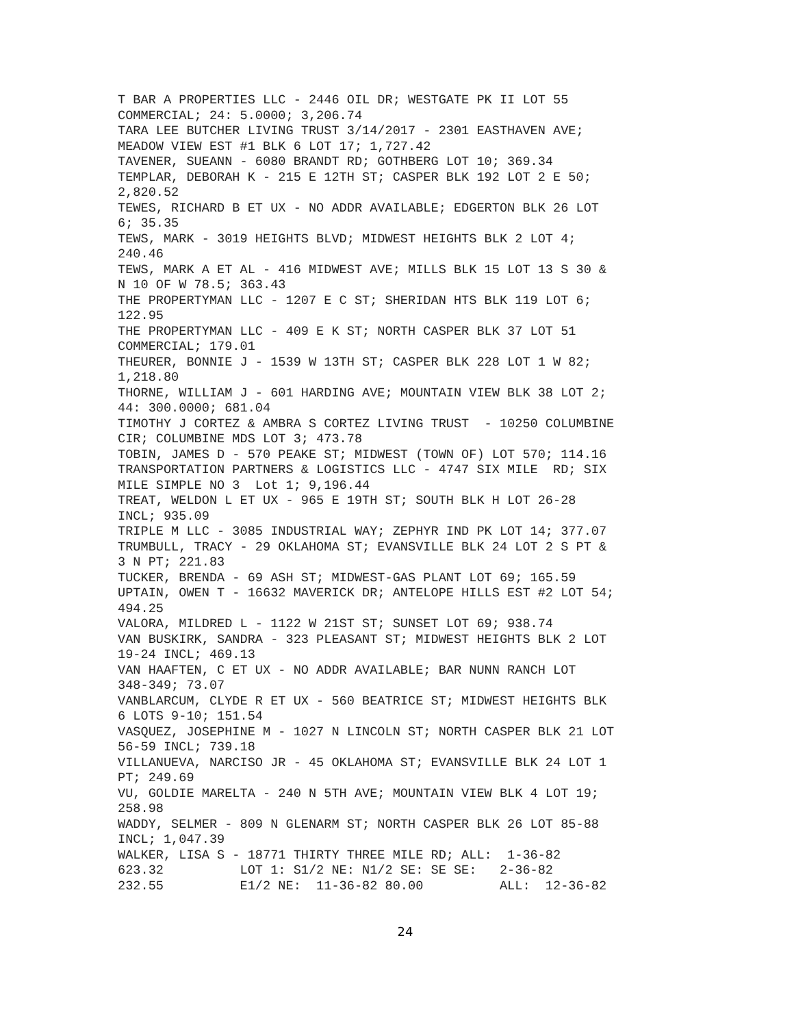T BAR A PROPERTIES LLC - 2446 OIL DR; WESTGATE PK II LOT 55
COMMERCIAL; 24: 5.0000; 3,206.74
TARA LEE BUTCHER LIVING TRUST 3/14/2017 - 2301 EASTHAVEN AVE;
MEADOW VIEW EST #1 BLK 6 LOT 17; 1,727.42
TAVENER, SUEANN - 6080 BRANDT RD; GOTHBERG LOT 10; 369.34
TEMPLAR, DEBORAH K - 215 E 12TH ST; CASPER BLK 192 LOT 2 E 50;
2,820.52
TEWES, RICHARD B ET UX - NO ADDR AVAILABLE; EDGERTON BLK 26 LOT
6; 35.35
TEWS, MARK - 3019 HEIGHTS BLVD; MIDWEST HEIGHTS BLK 2 LOT 4;
240.46
TEWS, MARK A ET AL - 416 MIDWEST AVE; MILLS BLK 15 LOT 13 S 30 &
N 10 OF W 78.5; 363.43
THE PROPERTYMAN LLC - 1207 E C ST; SHERIDAN HTS BLK 119 LOT 6;
122.95
THE PROPERTYMAN LLC - 409 E K ST; NORTH CASPER BLK 37 LOT 51
COMMERCIAL; 179.01
THEURER, BONNIE J - 1539 W 13TH ST; CASPER BLK 228 LOT 1 W 82;
1,218.80
THORNE, WILLIAM J - 601 HARDING AVE; MOUNTAIN VIEW BLK 38 LOT 2;
44: 300.0000; 681.04
TIMOTHY J CORTEZ & AMBRA S CORTEZ LIVING TRUST  - 10250 COLUMBINE
CIR; COLUMBINE MDS LOT 3; 473.78
TOBIN, JAMES D - 570 PEAKE ST; MIDWEST (TOWN OF) LOT 570; 114.16
TRANSPORTATION PARTNERS & LOGISTICS LLC - 4747 SIX MILE  RD; SIX
MILE SIMPLE NO 3  Lot 1; 9,196.44
TREAT, WELDON L ET UX - 965 E 19TH ST; SOUTH BLK H LOT 26-28
INCL; 935.09
TRIPLE M LLC - 3085 INDUSTRIAL WAY; ZEPHYR IND PK LOT 14; 377.07
TRUMBULL, TRACY - 29 OKLAHOMA ST; EVANSVILLE BLK 24 LOT 2 S PT &
3 N PT; 221.83
TUCKER, BRENDA - 69 ASH ST; MIDWEST-GAS PLANT LOT 69; 165.59
UPTAIN, OWEN T - 16632 MAVERICK DR; ANTELOPE HILLS EST #2 LOT 54;
494.25
VALORA, MILDRED L - 1122 W 21ST ST; SUNSET LOT 69; 938.74
VAN BUSKIRK, SANDRA - 323 PLEASANT ST; MIDWEST HEIGHTS BLK 2 LOT
19-24 INCL; 469.13
VAN HAAFTEN, C ET UX - NO ADDR AVAILABLE; BAR NUNN RANCH LOT
348-349; 73.07
VANBLARCUM, CLYDE R ET UX - 560 BEATRICE ST; MIDWEST HEIGHTS BLK
6 LOTS 9-10; 151.54
VASQUEZ, JOSEPHINE M - 1027 N LINCOLN ST; NORTH CASPER BLK 21 LOT
56-59 INCL; 739.18
VILLANUEVA, NARCISO JR - 45 OKLAHOMA ST; EVANSVILLE BLK 24 LOT 1
PT; 249.69
VU, GOLDIE MARELTA - 240 N 5TH AVE; MOUNTAIN VIEW BLK 4 LOT 19;
258.98
WADDY, SELMER - 809 N GLENARM ST; NORTH CASPER BLK 26 LOT 85-88
INCL; 1,047.39
WALKER, LISA S - 18771 THIRTY THREE MILE RD; ALL:  1-36-82
623.32          LOT 1: S1/2 NE: N1/2 SE: SE SE:   2-36-82
232.55          E1/2 NE:  11-36-82 80.00          ALL:  12-36-82
24